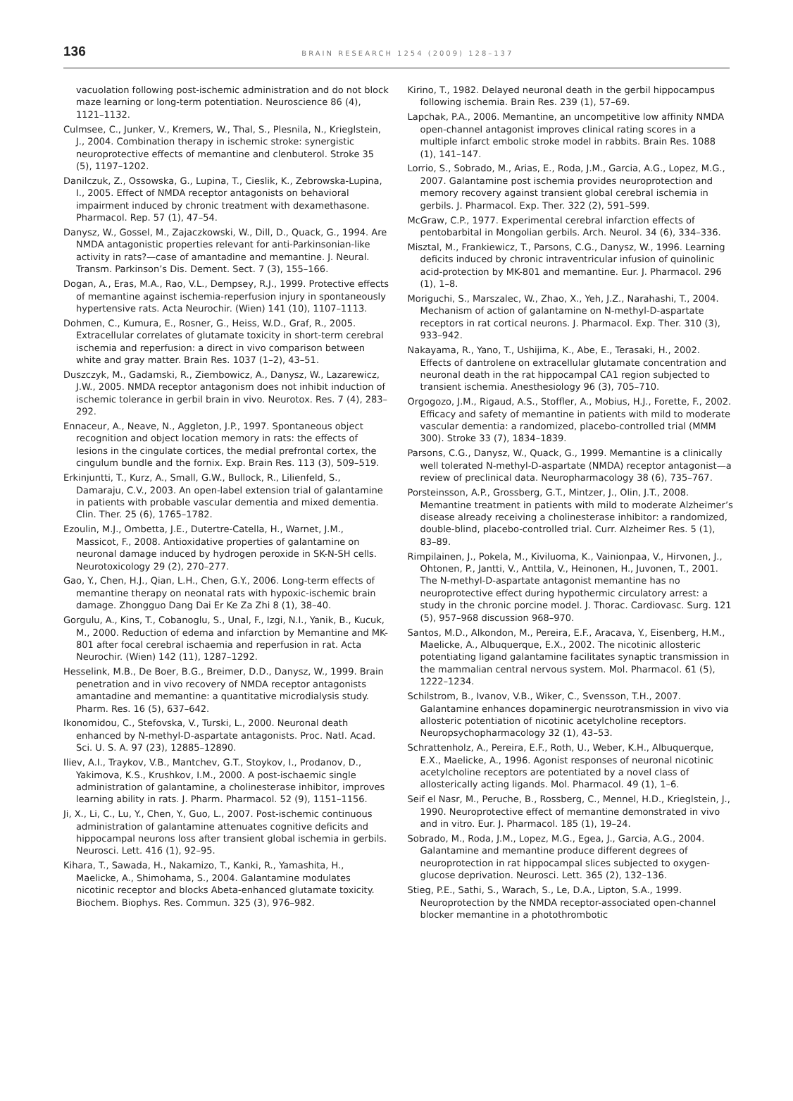136 BRAIN RESEARCH 1254 (2009) 128–137
vacuolation following post-ischemic administration and do not block maze learning or long-term potentiation. Neuroscience 86 (4), 1121–1132.
Culmsee, C., Junker, V., Kremers, W., Thal, S., Plesnila, N., Krieglstein, J., 2004. Combination therapy in ischemic stroke: synergistic neuroprotective effects of memantine and clenbuterol. Stroke 35 (5), 1197–1202.
Danilczuk, Z., Ossowska, G., Lupina, T., Cieslik, K., Zebrowska-Lupina, I., 2005. Effect of NMDA receptor antagonists on behavioral impairment induced by chronic treatment with dexamethasone. Pharmacol. Rep. 57 (1), 47–54.
Danysz, W., Gossel, M., Zajaczkowski, W., Dill, D., Quack, G., 1994. Are NMDA antagonistic properties relevant for anti-Parkinsonian-like activity in rats?—case of amantadine and memantine. J. Neural. Transm. Parkinson’s Dis. Dement. Sect. 7 (3), 155–166.
Dogan, A., Eras, M.A., Rao, V.L., Dempsey, R.J., 1999. Protective effects of memantine against ischemia-reperfusion injury in spontaneously hypertensive rats. Acta Neurochir. (Wien) 141 (10), 1107–1113.
Dohmen, C., Kumura, E., Rosner, G., Heiss, W.D., Graf, R., 2005. Extracellular correlates of glutamate toxicity in short-term cerebral ischemia and reperfusion: a direct in vivo comparison between white and gray matter. Brain Res. 1037 (1–2), 43–51.
Duszczyk, M., Gadamski, R., Ziembowicz, A., Danysz, W., Lazarewicz, J.W., 2005. NMDA receptor antagonism does not inhibit induction of ischemic tolerance in gerbil brain in vivo. Neurotox. Res. 7 (4), 283–292.
Ennaceur, A., Neave, N., Aggleton, J.P., 1997. Spontaneous object recognition and object location memory in rats: the effects of lesions in the cingulate cortices, the medial prefrontal cortex, the cingulum bundle and the fornix. Exp. Brain Res. 113 (3), 509–519.
Erkinjuntti, T., Kurz, A., Small, G.W., Bullock, R., Lilienfeld, S., Damaraju, C.V., 2003. An open-label extension trial of galantamine in patients with probable vascular dementia and mixed dementia. Clin. Ther. 25 (6), 1765–1782.
Ezoulin, M.J., Ombetta, J.E., Dutertre-Catella, H., Warnet, J.M., Massicot, F., 2008. Antioxidative properties of galantamine on neuronal damage induced by hydrogen peroxide in SK-N-SH cells. Neurotoxicology 29 (2), 270–277.
Gao, Y., Chen, H.J., Qian, L.H., Chen, G.Y., 2006. Long-term effects of memantine therapy on neonatal rats with hypoxic-ischemic brain damage. Zhongguo Dang Dai Er Ke Za Zhi 8 (1), 38–40.
Gorgulu, A., Kins, T., Cobanoglu, S., Unal, F., Izgi, N.I., Yanik, B., Kucuk, M., 2000. Reduction of edema and infarction by Memantine and MK-801 after focal cerebral ischaemia and reperfusion in rat. Acta Neurochir. (Wien) 142 (11), 1287–1292.
Hesselink, M.B., De Boer, B.G., Breimer, D.D., Danysz, W., 1999. Brain penetration and in vivo recovery of NMDA receptor antagonists amantadine and memantine: a quantitative microdialysis study. Pharm. Res. 16 (5), 637–642.
Ikonomidou, C., Stefovska, V., Turski, L., 2000. Neuronal death enhanced by N-methyl-D-aspartate antagonists. Proc. Natl. Acad. Sci. U. S. A. 97 (23), 12885–12890.
Iliev, A.I., Traykov, V.B., Mantchev, G.T., Stoykov, I., Prodanov, D., Yakimova, K.S., Krushkov, I.M., 2000. A post-ischaemic single administration of galantamine, a cholinesterase inhibitor, improves learning ability in rats. J. Pharm. Pharmacol. 52 (9), 1151–1156.
Ji, X., Li, C., Lu, Y., Chen, Y., Guo, L., 2007. Post-ischemic continuous administration of galantamine attenuates cognitive deficits and hippocampal neurons loss after transient global ischemia in gerbils. Neurosci. Lett. 416 (1), 92–95.
Kihara, T., Sawada, H., Nakamizo, T., Kanki, R., Yamashita, H., Maelicke, A., Shimohama, S., 2004. Galantamine modulates nicotinic receptor and blocks Abeta-enhanced glutamate toxicity. Biochem. Biophys. Res. Commun. 325 (3), 976–982.
Kirino, T., 1982. Delayed neuronal death in the gerbil hippocampus following ischemia. Brain Res. 239 (1), 57–69.
Lapchak, P.A., 2006. Memantine, an uncompetitive low affinity NMDA open-channel antagonist improves clinical rating scores in a multiple infarct embolic stroke model in rabbits. Brain Res. 1088 (1), 141–147.
Lorrio, S., Sobrado, M., Arias, E., Roda, J.M., Garcia, A.G., Lopez, M.G., 2007. Galantamine post ischemia provides neuroprotection and memory recovery against transient global cerebral ischemia in gerbils. J. Pharmacol. Exp. Ther. 322 (2), 591–599.
McGraw, C.P., 1977. Experimental cerebral infarction effects of pentobarbital in Mongolian gerbils. Arch. Neurol. 34 (6), 334–336.
Misztal, M., Frankiewicz, T., Parsons, C.G., Danysz, W., 1996. Learning deficits induced by chronic intraventricular infusion of quinolinic acid-protection by MK-801 and memantine. Eur. J. Pharmacol. 296 (1), 1–8.
Moriguchi, S., Marszalec, W., Zhao, X., Yeh, J.Z., Narahashi, T., 2004. Mechanism of action of galantamine on N-methyl-D-aspartate receptors in rat cortical neurons. J. Pharmacol. Exp. Ther. 310 (3), 933–942.
Nakayama, R., Yano, T., Ushijima, K., Abe, E., Terasaki, H., 2002. Effects of dantrolene on extracellular glutamate concentration and neuronal death in the rat hippocampal CA1 region subjected to transient ischemia. Anesthesiology 96 (3), 705–710.
Orgogozo, J.M., Rigaud, A.S., Stoffler, A., Mobius, H.J., Forette, F., 2002. Efficacy and safety of memantine in patients with mild to moderate vascular dementia: a randomized, placebo-controlled trial (MMM 300). Stroke 33 (7), 1834–1839.
Parsons, C.G., Danysz, W., Quack, G., 1999. Memantine is a clinically well tolerated N-methyl-D-aspartate (NMDA) receptor antagonist—a review of preclinical data. Neuropharmacology 38 (6), 735–767.
Porsteinsson, A.P., Grossberg, G.T., Mintzer, J., Olin, J.T., 2008. Memantine treatment in patients with mild to moderate Alzheimer’s disease already receiving a cholinesterase inhibitor: a randomized, double-blind, placebo-controlled trial. Curr. Alzheimer Res. 5 (1), 83–89.
Rimpilainen, J., Pokela, M., Kiviluoma, K., Vainionpaa, V., Hirvonen, J., Ohtonen, P., Jantti, V., Anttila, V., Heinonen, H., Juvonen, T., 2001. The N-methyl-D-aspartate antagonist memantine has no neuroprotective effect during hypothermic circulatory arrest: a study in the chronic porcine model. J. Thorac. Cardiovasc. Surg. 121 (5), 957–968 discussion 968–970.
Santos, M.D., Alkondon, M., Pereira, E.F., Aracava, Y., Eisenberg, H.M., Maelicke, A., Albuquerque, E.X., 2002. The nicotinic allosteric potentiating ligand galantamine facilitates synaptic transmission in the mammalian central nervous system. Mol. Pharmacol. 61 (5), 1222–1234.
Schilstrom, B., Ivanov, V.B., Wiker, C., Svensson, T.H., 2007. Galantamine enhances dopaminergic neurotransmission in vivo via allosteric potentiation of nicotinic acetylcholine receptors. Neuropsychopharmacology 32 (1), 43–53.
Schrattenholz, A., Pereira, E.F., Roth, U., Weber, K.H., Albuquerque, E.X., Maelicke, A., 1996. Agonist responses of neuronal nicotinic acetylcholine receptors are potentiated by a novel class of allosterically acting ligands. Mol. Pharmacol. 49 (1), 1–6.
Seif el Nasr, M., Peruche, B., Rossberg, C., Mennel, H.D., Krieglstein, J., 1990. Neuroprotective effect of memantine demonstrated in vivo and in vitro. Eur. J. Pharmacol. 185 (1), 19–24.
Sobrado, M., Roda, J.M., Lopez, M.G., Egea, J., Garcia, A.G., 2004. Galantamine and memantine produce different degrees of neuroprotection in rat hippocampal slices subjected to oxygen-glucose deprivation. Neurosci. Lett. 365 (2), 132–136.
Stieg, P.E., Sathi, S., Warach, S., Le, D.A., Lipton, S.A., 1999. Neuroprotection by the NMDA receptor-associated open-channel blocker memantine in a photothrombotic